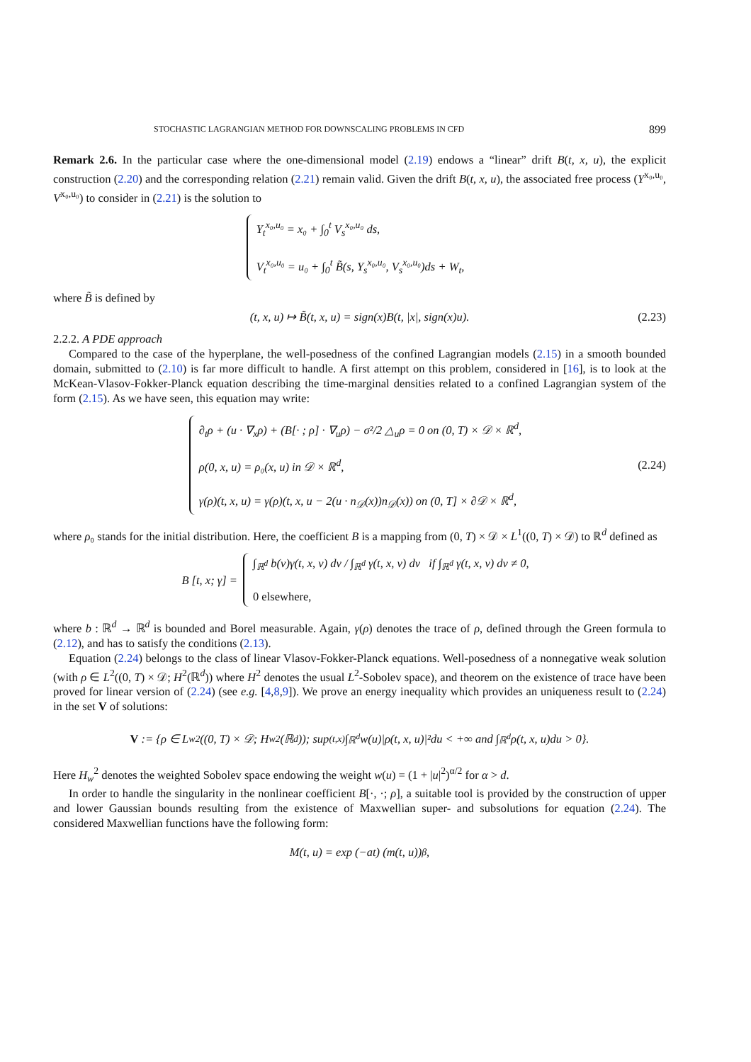STOCHASTIC LAGRANGIAN METHOD FOR DOWNSCALING PROBLEMS IN CFD 899
Remark 2.6. In the particular case where the one-dimensional model (2.19) endows a “linear” drift B(t, x, u), the explicit construction (2.20) and the corresponding relation (2.21) remain valid. Given the drift B(t, x, u), the associated free process (Y<sup>x₀,u₀</sup>, V<sup>x₀,u₀</sup>) to consider in (2.21) is the solution to
Y<sub>t</sub><sup>x₀,u₀</sup> = x₀ + ∫<sub>0</sub><sup>t</sup> V<sub>s</sub><sup>x₀,u₀</sup> ds,
V<sub>t</sub><sup>x₀,u₀</sup> = u₀ + ∫<sub>0</sub><sup>t</sup> B̃(s, Y<sub>s</sub><sup>x₀,u₀</sup>, V<sub>s</sub><sup>x₀,u₀</sup>)ds + W<sub>t</sub>,
where B̃ is defined by
(t, x, u) ↦ B̃(t, x, u) = sign(x)B(t, |x|, sign(x)u). (2.23)
2.2.2. A PDE approach
Compared to the case of the hyperplane, the well-posedness of the confined Lagrangian models (2.15) in a smooth bounded domain, submitted to (2.10) is far more difficult to handle. A first attempt on this problem, considered in [16], is to look at the McKean-Vlasov-Fokker-Planck equation describing the time-marginal densities related to a confined Lagrangian system of the form (2.15). As we have seen, this equation may write:
∂<sub>t</sub>ρ + (u · ∇<sub>x</sub>ρ) + (B[· ; ρ] · ∇<sub>u</sub>ρ) − σ²/2 △<sub>u</sub>ρ = 0 on (0, T) × 𝒟 × ℝ<sup>d</sup>,
ρ(0, x, u) = ρ₀(x, u) in 𝒟 × ℝ<sup>d</sup>,
γ(ρ)(t, x, u) = γ(ρ)(t, x, u − 2(u · n<sub>𝒟</sub>(x))n<sub>𝒟</sub>(x)) on (0, T] × ∂𝒟 × ℝ<sup>d</sup>,
(2.24)
where ρ₀ stands for the initial distribution. Here, the coefficient B is a mapping from (0, T) × 𝒟 × L<sup>1</sup>((0, T) × 𝒟) to ℝ<sup>d</sup> defined as
B [t, x; γ] =
∫<sub>ℝ<sup>d</sup></sub> b(v)γ(t, x, v) dv / ∫<sub>ℝ<sup>d</sup></sub> γ(t, x, v) dv if ∫<sub>ℝ<sup>d</sup></sub> γ(t, x, v) dv ≠ 0,
0 elsewhere,
where b : ℝ<sup>d</sup> → ℝ<sup>d</sup> is bounded and Borel measurable. Again, γ(ρ) denotes the trace of ρ, defined through the Green formula to (2.12), and has to satisfy the conditions (2.13).
Equation (2.24) belongs to the class of linear Vlasov-Fokker-Planck equations. Well-posedness of a nonnegative weak solution (with ρ ∈ L<sup>2</sup>((0, T) × 𝒟; H<sup>2</sup>(ℝ<sup>d</sup>)) where H<sup>2</sup> denotes the usual L<sup>2</sup>-Sobolev space), and theorem on the existence of trace have been proved for linear version of (2.24) (see e.g. [4,8,9]). We prove an energy inequality which provides an uniqueness result to (2.24) in the set V of solutions:
V := {ρ ∈ L<sub>w</sub><sup>2</sup>((0, T) × 𝒟; H<sub>w</sub><sup>2</sup>(ℝ<sup>d</sup>)); sup<sub>(t,x)</sub> ∫<sub>ℝ<sup>d</sup></sub> w(u)|ρ(t, x, u)|²du < +∞ and ∫<sub>ℝ<sup>d</sup></sub> ρ(t, x, u)du > 0}.
Here H<sub>w</sub><sup>2</sup> denotes the weighted Sobolev space endowing the weight w(u) = (1 + |u|<sup>2</sup>)<sup>α/2</sup> for α > d.
In order to handle the singularity in the nonlinear coefficient B[·, ·; ρ], a suitable tool is provided by the construction of upper and lower Gaussian bounds resulting from the existence of Maxwellian super- and subsolutions for equation (2.24). The considered Maxwellian functions have the following form:
M(t, u) = exp (−at) (m(t, u))<sup>β</sup>,